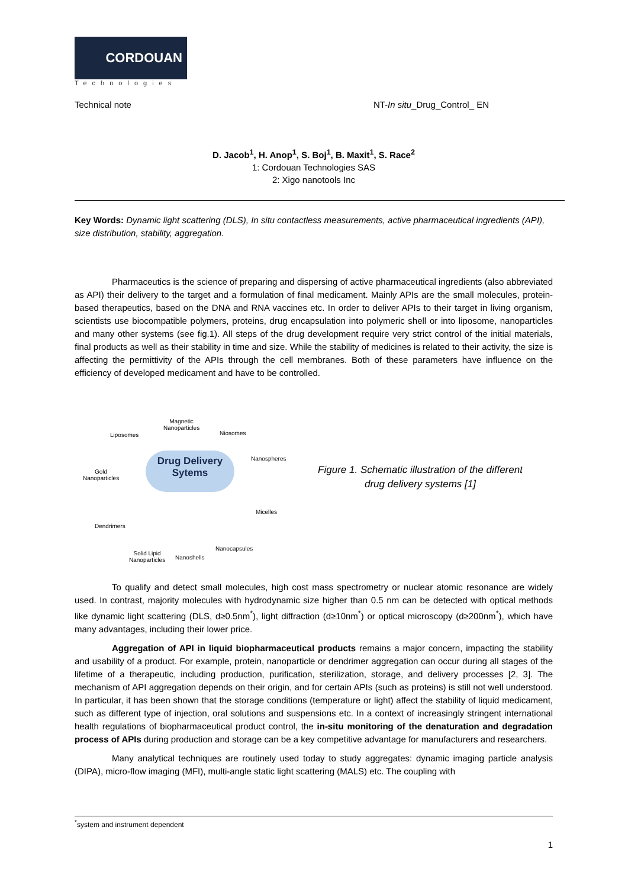CORDOUAN
Technologies
Technical note NT-In situ_Drug_Control_ EN
D. Jacob<sup>1</sup>, H. Anop<sup>1</sup>, S. Boj<sup>1</sup>, B. Maxit<sup>1</sup>, S. Race<sup>2</sup>
1: Cordouan Technologies SAS
2: Xigo nanotools Inc
Key Words: Dynamic light scattering (DLS), In situ contactless measurements, active pharmaceutical ingredients (API), size distribution, stability, aggregation.
Pharmaceutics is the science of preparing and dispersing of active pharmaceutical ingredients (also abbreviated as API) their delivery to the target and a formulation of final medicament. Mainly APIs are the small molecules, protein-based therapeutics, based on the DNA and RNA vaccines etc. In order to deliver APIs to their target in living organism, scientists use biocompatible polymers, proteins, drug encapsulation into polymeric shell or into liposome, nanoparticles and many other systems (see fig.1). All steps of the drug development require very strict control of the initial materials, final products as well as their stability in time and size. While the stability of medicines is related to their activity, the size is affecting the permittivity of the APIs through the cell membranes. Both of these parameters have influence on the efficiency of developed medicament and have to be controlled.
Liposomes
Magnetic
Nanoparticles
Niosomes
Nanospheres
Gold
Nanoparticles
Drug Delivery
Sytems
Micelles
Dendrimers
Nanocapsules
Solid Lipid
Nanoparticles
Nanoshells
Figure 1. Schematic illustration of the different
drug delivery systems [1]
To qualify and detect small molecules, high cost mass spectrometry or nuclear atomic resonance are widely used. In contrast, majority molecules with hydrodynamic size higher than 0.5 nm can be detected with optical methods like dynamic light scattering (DLS, d≥0.5nm<sup>*</sup>), light diffraction (d≥10nm<sup>*</sup>) or optical microscopy (d≥200nm<sup>*</sup>), which have many advantages, including their lower price.
Aggregation of API in liquid biopharmaceutical products remains a major concern, impacting the stability and usability of a product. For example, protein, nanoparticle or dendrimer aggregation can occur during all stages of the lifetime of a therapeutic, including production, purification, sterilization, storage, and delivery processes [2, 3]. The mechanism of API aggregation depends on their origin, and for certain APIs (such as proteins) is still not well understood. In particular, it has been shown that the storage conditions (temperature or light) affect the stability of liquid medicament, such as different type of injection, oral solutions and suspensions etc. In a context of increasingly stringent international health regulations of biopharmaceutical product control, the in-situ monitoring of the denaturation and degradation process of APIs during production and storage can be a key competitive advantage for manufacturers and researchers.
Many analytical techniques are routinely used today to study aggregates: dynamic imaging particle analysis (DIPA), micro-flow imaging (MFI), multi-angle static light scattering (MALS) etc. The coupling with
<sup>*</sup> system and instrument dependent
1